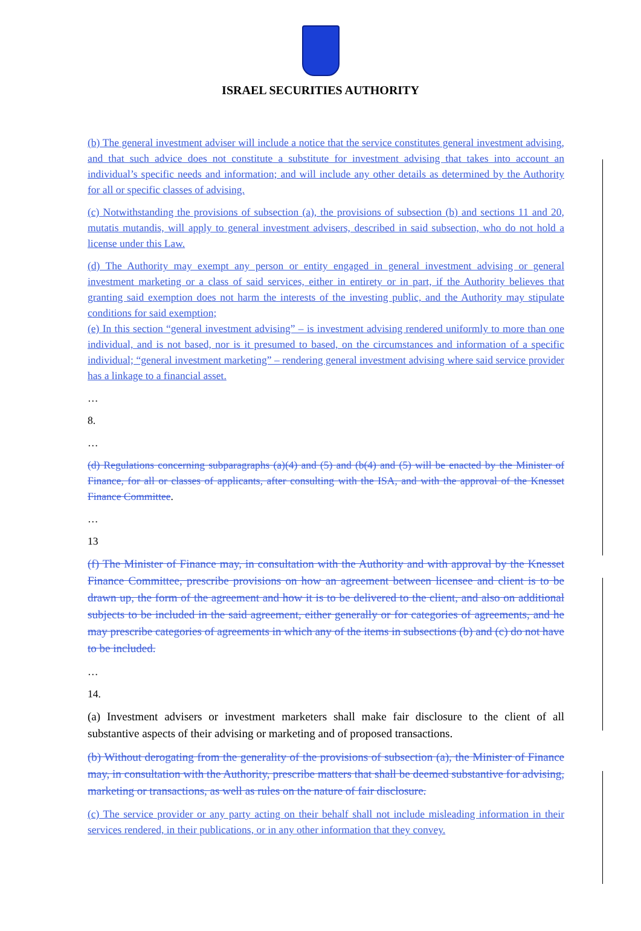ISRAEL SECURITIES AUTHORITY
(b) The general investment adviser will include a notice that the service constitutes general investment advising, and that such advice does not constitute a substitute for investment advising that takes into account an individual’s specific needs and information; and will include any other details as determined by the Authority for all or specific classes of advising.
(c) Notwithstanding the provisions of subsection (a), the provisions of subsection (b) and sections 11 and 20, mutatis mutandis, will apply to general investment advisers, described in said subsection, who do not hold a license under this Law.
(d) The Authority may exempt any person or entity engaged in general investment advising or general investment marketing or a class of said services, either in entirety or in part, if the Authority believes that granting said exemption does not harm the interests of the investing public, and the Authority may stipulate conditions for said exemption;
(e) In this section “general investment advising” – is investment advising rendered uniformly to more than one individual, and is not based, nor is it presumed to based, on the circumstances and information of a specific individual; “general investment marketing” – rendering general investment advising where said service provider has a linkage to a financial asset.
…
8.
…
(d) Regulations concerning subparagraphs (a)(4) and (5) and (b(4) and (5) will be enacted by the Minister of Finance, for all or classes of applicants, after consulting with the ISA, and with the approval of the Knesset Finance Committee.
…
13
(f) The Minister of Finance may, in consultation with the Authority and with approval by the Knesset Finance Committee, prescribe provisions on how an agreement between licensee and client is to be drawn up, the form of the agreement and how it is to be delivered to the client, and also on additional subjects to be included in the said agreement, either generally or for categories of agreements, and he may prescribe categories of agreements in which any of the items in subsections (b) and (c) do not have to be included.
…
14.
(a) Investment advisers or investment marketers shall make fair disclosure to the client of all substantive aspects of their advising or marketing and of proposed transactions.
(b) Without derogating from the generality of the provisions of subsection (a), the Minister of Finance may, in consultation with the Authority, prescribe matters that shall be deemed substantive for advising, marketing or transactions, as well as rules on the nature of fair disclosure.
(c) The service provider or any party acting on their behalf shall not include misleading information in their services rendered, in their publications, or in any other information that they convey.